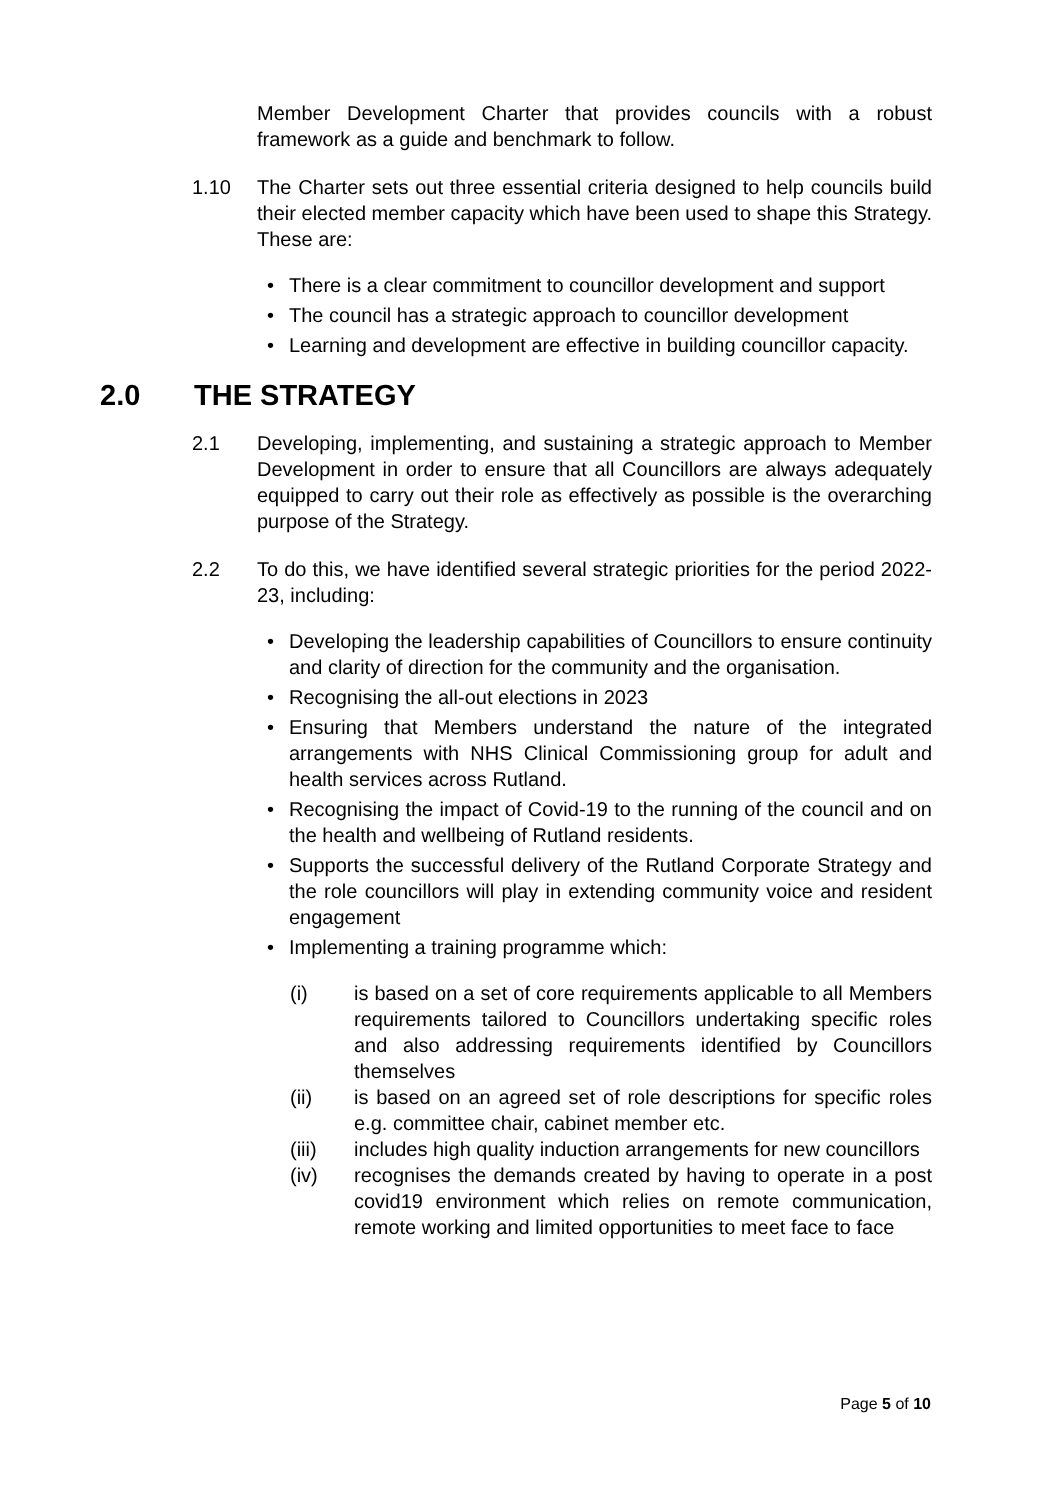Member Development Charter that provides councils with a robust framework as a guide and benchmark to follow.
1.10 The Charter sets out three essential criteria designed to help councils build their elected member capacity which have been used to shape this Strategy. These are:
• There is a clear commitment to councillor development and support
• The council has a strategic approach to councillor development
• Learning and development are effective in building councillor capacity.
2.0 THE STRATEGY
2.1 Developing, implementing, and sustaining a strategic approach to Member Development in order to ensure that all Councillors are always adequately equipped to carry out their role as effectively as possible is the overarching purpose of the Strategy.
2.2 To do this, we have identified several strategic priorities for the period 2022-23, including:
• Developing the leadership capabilities of Councillors to ensure continuity and clarity of direction for the community and the organisation.
• Recognising the all-out elections in 2023
• Ensuring that Members understand the nature of the integrated arrangements with NHS Clinical Commissioning group for adult and health services across Rutland.
• Recognising the impact of Covid-19 to the running of the council and on the health and wellbeing of Rutland residents.
• Supports the successful delivery of the Rutland Corporate Strategy and the role councillors will play in extending community voice and resident engagement
• Implementing a training programme which:
(i) is based on a set of core requirements applicable to all Members requirements tailored to Councillors undertaking specific roles and also addressing requirements identified by Councillors themselves
(ii) is based on an agreed set of role descriptions for specific roles e.g. committee chair, cabinet member etc.
(iii) includes high quality induction arrangements for new councillors
(iv) recognises the demands created by having to operate in a post covid19 environment which relies on remote communication, remote working and limited opportunities to meet face to face
Page 5 of 10